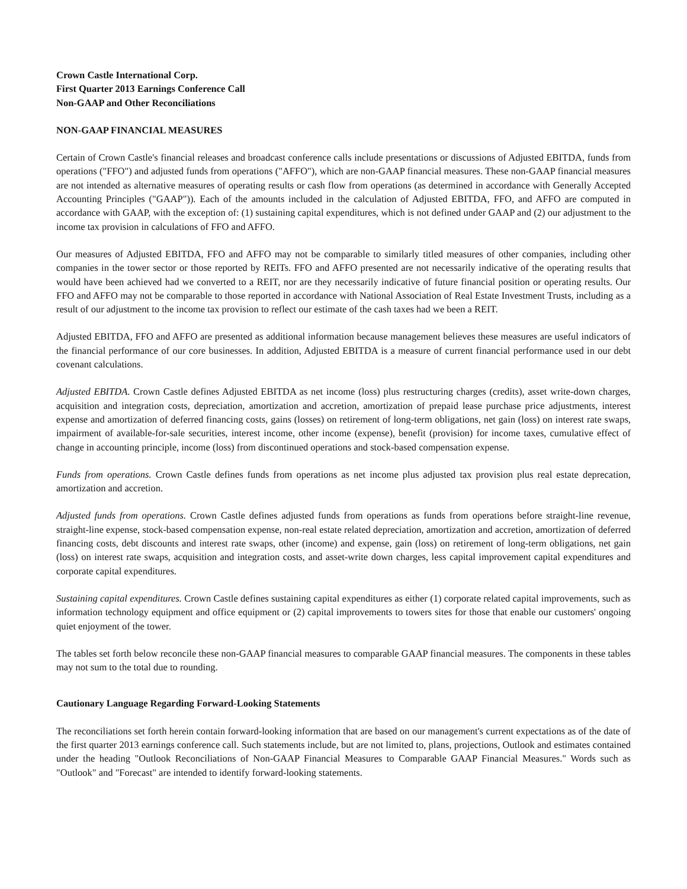Crown Castle International Corp.
First Quarter 2013 Earnings Conference Call
Non-GAAP and Other Reconciliations
NON-GAAP FINANCIAL MEASURES
Certain of Crown Castle's financial releases and broadcast conference calls include presentations or discussions of Adjusted EBITDA, funds from operations ("FFO") and adjusted funds from operations ("AFFO"), which are non-GAAP financial measures. These non-GAAP financial measures are not intended as alternative measures of operating results or cash flow from operations (as determined in accordance with Generally Accepted Accounting Principles ("GAAP")). Each of the amounts included in the calculation of Adjusted EBITDA, FFO, and AFFO are computed in accordance with GAAP, with the exception of: (1) sustaining capital expenditures, which is not defined under GAAP and (2) our adjustment to the income tax provision in calculations of FFO and AFFO.
Our measures of Adjusted EBITDA, FFO and AFFO may not be comparable to similarly titled measures of other companies, including other companies in the tower sector or those reported by REITs. FFO and AFFO presented are not necessarily indicative of the operating results that would have been achieved had we converted to a REIT, nor are they necessarily indicative of future financial position or operating results. Our FFO and AFFO may not be comparable to those reported in accordance with National Association of Real Estate Investment Trusts, including as a result of our adjustment to the income tax provision to reflect our estimate of the cash taxes had we been a REIT.
Adjusted EBITDA, FFO and AFFO are presented as additional information because management believes these measures are useful indicators of the financial performance of our core businesses. In addition, Adjusted EBITDA is a measure of current financial performance used in our debt covenant calculations.
Adjusted EBITDA. Crown Castle defines Adjusted EBITDA as net income (loss) plus restructuring charges (credits), asset write-down charges, acquisition and integration costs, depreciation, amortization and accretion, amortization of prepaid lease purchase price adjustments, interest expense and amortization of deferred financing costs, gains (losses) on retirement of long-term obligations, net gain (loss) on interest rate swaps, impairment of available-for-sale securities, interest income, other income (expense), benefit (provision) for income taxes, cumulative effect of change in accounting principle, income (loss) from discontinued operations and stock-based compensation expense.
Funds from operations. Crown Castle defines funds from operations as net income plus adjusted tax provision plus real estate deprecation, amortization and accretion.
Adjusted funds from operations. Crown Castle defines adjusted funds from operations as funds from operations before straight-line revenue, straight-line expense, stock-based compensation expense, non-real estate related depreciation, amortization and accretion, amortization of deferred financing costs, debt discounts and interest rate swaps, other (income) and expense, gain (loss) on retirement of long-term obligations, net gain (loss) on interest rate swaps, acquisition and integration costs, and asset-write down charges, less capital improvement capital expenditures and corporate capital expenditures.
Sustaining capital expenditures. Crown Castle defines sustaining capital expenditures as either (1) corporate related capital improvements, such as information technology equipment and office equipment or (2) capital improvements to towers sites for those that enable our customers' ongoing quiet enjoyment of the tower.
The tables set forth below reconcile these non-GAAP financial measures to comparable GAAP financial measures. The components in these tables may not sum to the total due to rounding.
Cautionary Language Regarding Forward-Looking Statements
The reconciliations set forth herein contain forward-looking information that are based on our management's current expectations as of the date of the first quarter 2013 earnings conference call. Such statements include, but are not limited to, plans, projections, Outlook and estimates contained under the heading "Outlook Reconciliations of Non-GAAP Financial Measures to Comparable GAAP Financial Measures." Words such as "Outlook" and "Forecast" are intended to identify forward-looking statements.